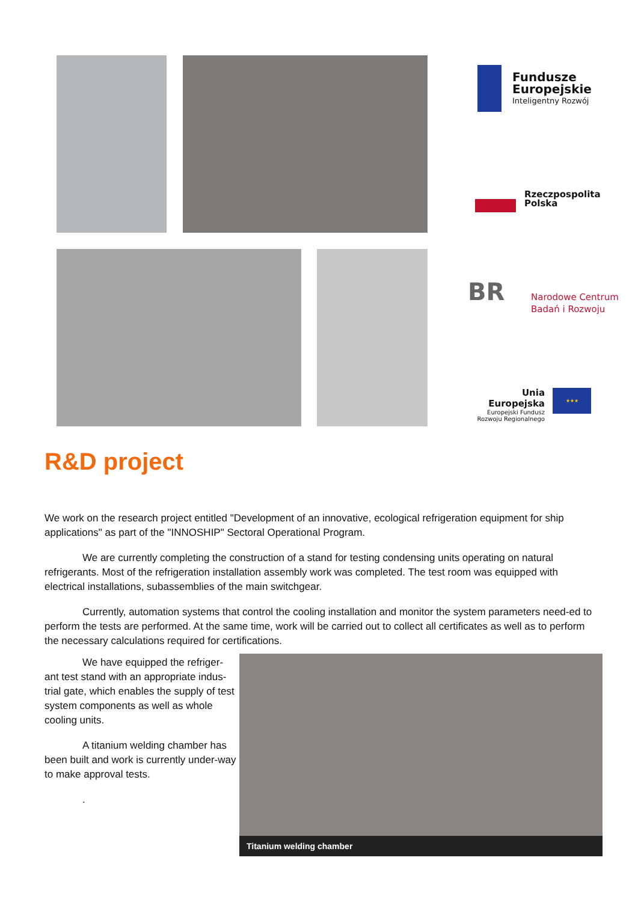Fundusze
Europejskie
Inteligentny Rozwój
Rzeczpospolita
Polska
BR
Narodowe Centrum
Badań i Rozwoju
Unia Europejska
Europejski Fundusz
Rozwoju Regionalnego
★★★
R&D project
We work on the research project entitled "Development of an innovative, ecological refrigeration equipment for ship applications" as part of the "INNOSHIP" Sectoral Operational Program.
We are currently completing the construction of a stand for testing condensing units operating on natural refrigerants. Most of the refrigeration installation assembly work was completed. The test room was equipped with electrical installations, subassemblies of the main switchgear.
Currently, automation systems that control the cooling installation and monitor the system parameters need-ed to perform the tests are performed. At the same time, work will be carried out to collect all certificates as well as to perform the necessary calculations required for certifications.
We have equipped the refriger-ant test stand with an appropriate indus-trial gate, which enables the supply of test system components as well as whole cooling units.
A titanium welding chamber has been built and work is currently under-way to make approval tests.
.
Titanium welding chamber